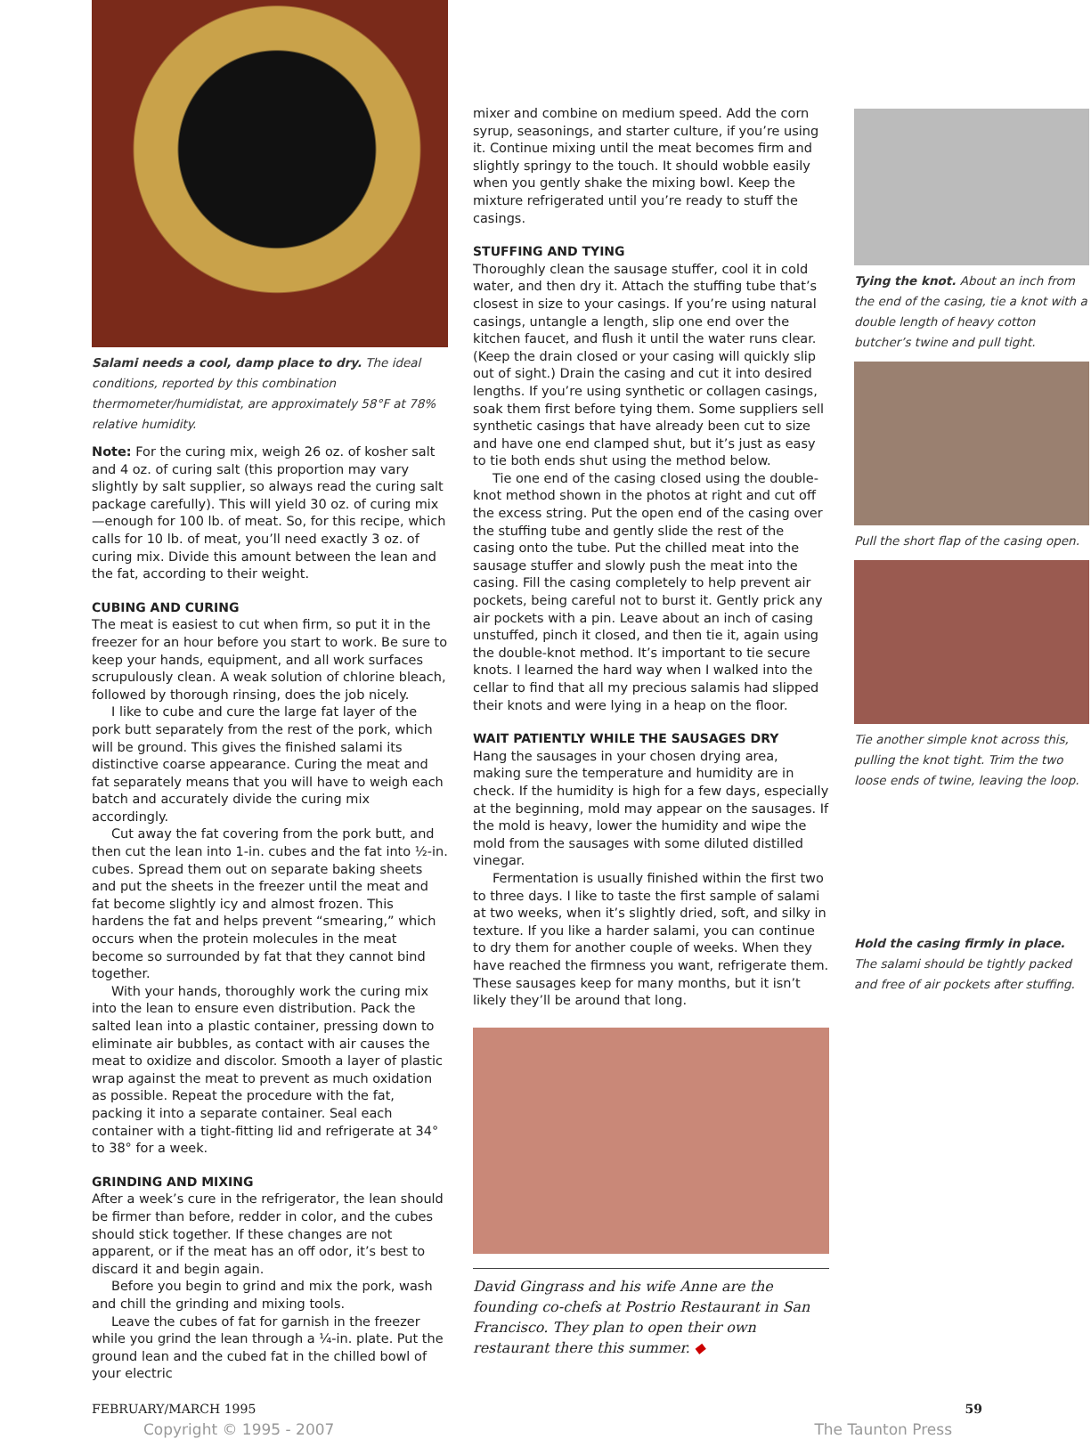Salami needs a cool, damp place to dry. The ideal conditions, reported by this combination thermometer/humidistat, are approximately 58°F at 78% relative humidity.
Note: For the curing mix, weigh 26 oz. of kosher salt and 4 oz. of curing salt (this proportion may vary slightly by salt supplier, so always read the curing salt package carefully). This will yield 30 oz. of curing mix—enough for 100 lb. of meat. So, for this recipe, which calls for 10 lb. of meat, you’ll need exactly 3 oz. of curing mix. Divide this amount between the lean and the fat, according to their weight.
CUBING AND CURING
The meat is easiest to cut when firm, so put it in the freezer for an hour before you start to work. Be sure to keep your hands, equipment, and all work surfaces scrupulously clean. A weak solution of chlorine bleach, followed by thorough rinsing, does the job nicely.
I like to cube and cure the large fat layer of the pork butt separately from the rest of the pork, which will be ground. This gives the finished salami its distinctive coarse appearance. Curing the meat and fat separately means that you will have to weigh each batch and accurately divide the curing mix accordingly.
Cut away the fat covering from the pork butt, and then cut the lean into 1-in. cubes and the fat into ½-in. cubes. Spread them out on separate baking sheets and put the sheets in the freezer until the meat and fat become slightly icy and almost frozen. This hardens the fat and helps prevent “smearing,” which occurs when the protein molecules in the meat become so surrounded by fat that they cannot bind together.
With your hands, thoroughly work the curing mix into the lean to ensure even distribution. Pack the salted lean into a plastic container, pressing down to eliminate air bubbles, as contact with air causes the meat to oxidize and discolor. Smooth a layer of plastic wrap against the meat to prevent as much oxidation as possible. Repeat the procedure with the fat, packing it into a separate container. Seal each container with a tight-fitting lid and refrigerate at 34° to 38° for a week.
GRINDING AND MIXING
After a week’s cure in the refrigerator, the lean should be firmer than before, redder in color, and the cubes should stick together. If these changes are not apparent, or if the meat has an off odor, it’s best to discard it and begin again.
Before you begin to grind and mix the pork, wash and chill the grinding and mixing tools.
Leave the cubes of fat for garnish in the freezer while you grind the lean through a ¼-in. plate. Put the ground lean and the cubed fat in the chilled bowl of your electric
mixer and combine on medium speed. Add the corn syrup, seasonings, and starter culture, if you’re using it. Continue mixing until the meat becomes firm and slightly springy to the touch. It should wobble easily when you gently shake the mixing bowl. Keep the mixture refrigerated until you’re ready to stuff the casings.
STUFFING AND TYING
Thoroughly clean the sausage stuffer, cool it in cold water, and then dry it. Attach the stuffing tube that’s closest in size to your casings. If you’re using natural casings, untangle a length, slip one end over the kitchen faucet, and flush it until the water runs clear. (Keep the drain closed or your casing will quickly slip out of sight.) Drain the casing and cut it into desired lengths. If you’re using synthetic or collagen casings, soak them first before tying them. Some suppliers sell synthetic casings that have already been cut to size and have one end clamped shut, but it’s just as easy to tie both ends shut using the method below.
Tie one end of the casing closed using the double-knot method shown in the photos at right and cut off the excess string. Put the open end of the casing over the stuffing tube and gently slide the rest of the casing onto the tube. Put the chilled meat into the sausage stuffer and slowly push the meat into the casing. Fill the casing completely to help prevent air pockets, being careful not to burst it. Gently prick any air pockets with a pin. Leave about an inch of casing unstuffed, pinch it closed, and then tie it, again using the double-knot method. It’s important to tie secure knots. I learned the hard way when I walked into the cellar to find that all my precious salamis had slipped their knots and were lying in a heap on the floor.
WAIT PATIENTLY WHILE THE SAUSAGES DRY
Hang the sausages in your chosen drying area, making sure the temperature and humidity are in check. If the humidity is high for a few days, especially at the beginning, mold may appear on the sausages. If the mold is heavy, lower the humidity and wipe the mold from the sausages with some diluted distilled vinegar.
Fermentation is usually finished within the first two to three days. I like to taste the first sample of salami at two weeks, when it’s slightly dried, soft, and silky in texture. If you like a harder salami, you can continue to dry them for another couple of weeks. When they have reached the firmness you want, refrigerate them. These sausages keep for many months, but it isn’t likely they’ll be around that long.
David Gingrass and his wife Anne are the founding co-chefs at Postrio Restaurant in San Francisco. They plan to open their own restaurant there this summer. ◆
Tying the knot. About an inch from the end of the casing, tie a knot with a double length of heavy cotton butcher’s twine and pull tight.
Pull the short flap of the casing open.
Tie another simple knot across this, pulling the knot tight. Trim the two loose ends of twine, leaving the loop.
Hold the casing firmly in place. The salami should be tightly packed and free of air pockets after stuffing.
FEBRUARY/MARCH 1995 59
Copyright © 1995 - 2007 The Taunton Press